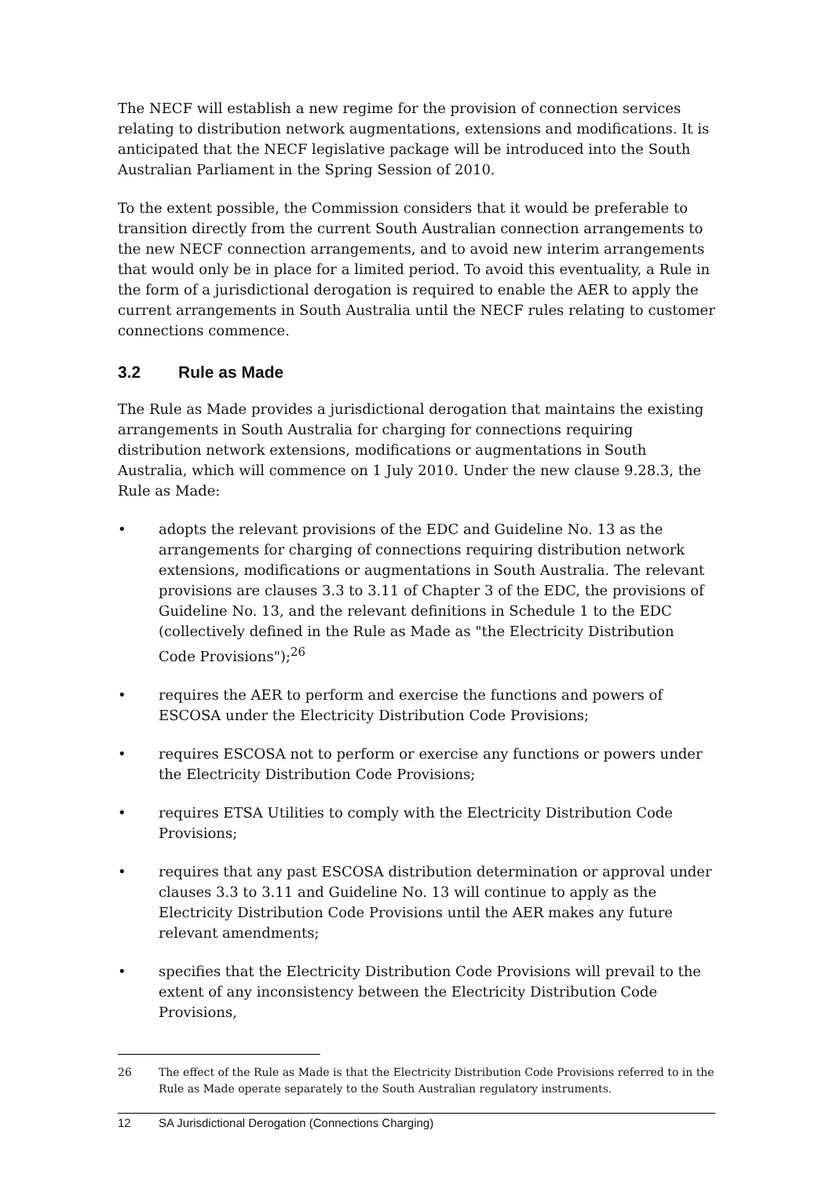The NECF will establish a new regime for the provision of connection services relating to distribution network augmentations, extensions and modifications. It is anticipated that the NECF legislative package will be introduced into the South Australian Parliament in the Spring Session of 2010.
To the extent possible, the Commission considers that it would be preferable to transition directly from the current South Australian connection arrangements to the new NECF connection arrangements, and to avoid new interim arrangements that would only be in place for a limited period. To avoid this eventuality, a Rule in the form of a jurisdictional derogation is required to enable the AER to apply the current arrangements in South Australia until the NECF rules relating to customer connections commence.
3.2 Rule as Made
The Rule as Made provides a jurisdictional derogation that maintains the existing arrangements in South Australia for charging for connections requiring distribution network extensions, modifications or augmentations in South Australia, which will commence on 1 July 2010. Under the new clause 9.28.3, the Rule as Made:
• adopts the relevant provisions of the EDC and Guideline No. 13 as the arrangements for charging of connections requiring distribution network extensions, modifications or augmentations in South Australia. The relevant provisions are clauses 3.3 to 3.11 of Chapter 3 of the EDC, the provisions of Guideline No. 13, and the relevant definitions in Schedule 1 to the EDC (collectively defined in the Rule as Made as "the Electricity Distribution Code Provisions");<sup>26</sup>
• requires the AER to perform and exercise the functions and powers of ESCOSA under the Electricity Distribution Code Provisions;
• requires ESCOSA not to perform or exercise any functions or powers under the Electricity Distribution Code Provisions;
• requires ETSA Utilities to comply with the Electricity Distribution Code Provisions;
• requires that any past ESCOSA distribution determination or approval under clauses 3.3 to 3.11 and Guideline No. 13 will continue to apply as the Electricity Distribution Code Provisions until the AER makes any future relevant amendments;
• specifies that the Electricity Distribution Code Provisions will prevail to the extent of any inconsistency between the Electricity Distribution Code Provisions,
26 The effect of the Rule as Made is that the Electricity Distribution Code Provisions referred to in the Rule as Made operate separately to the South Australian regulatory instruments.
12 SA Jurisdictional Derogation (Connections Charging)